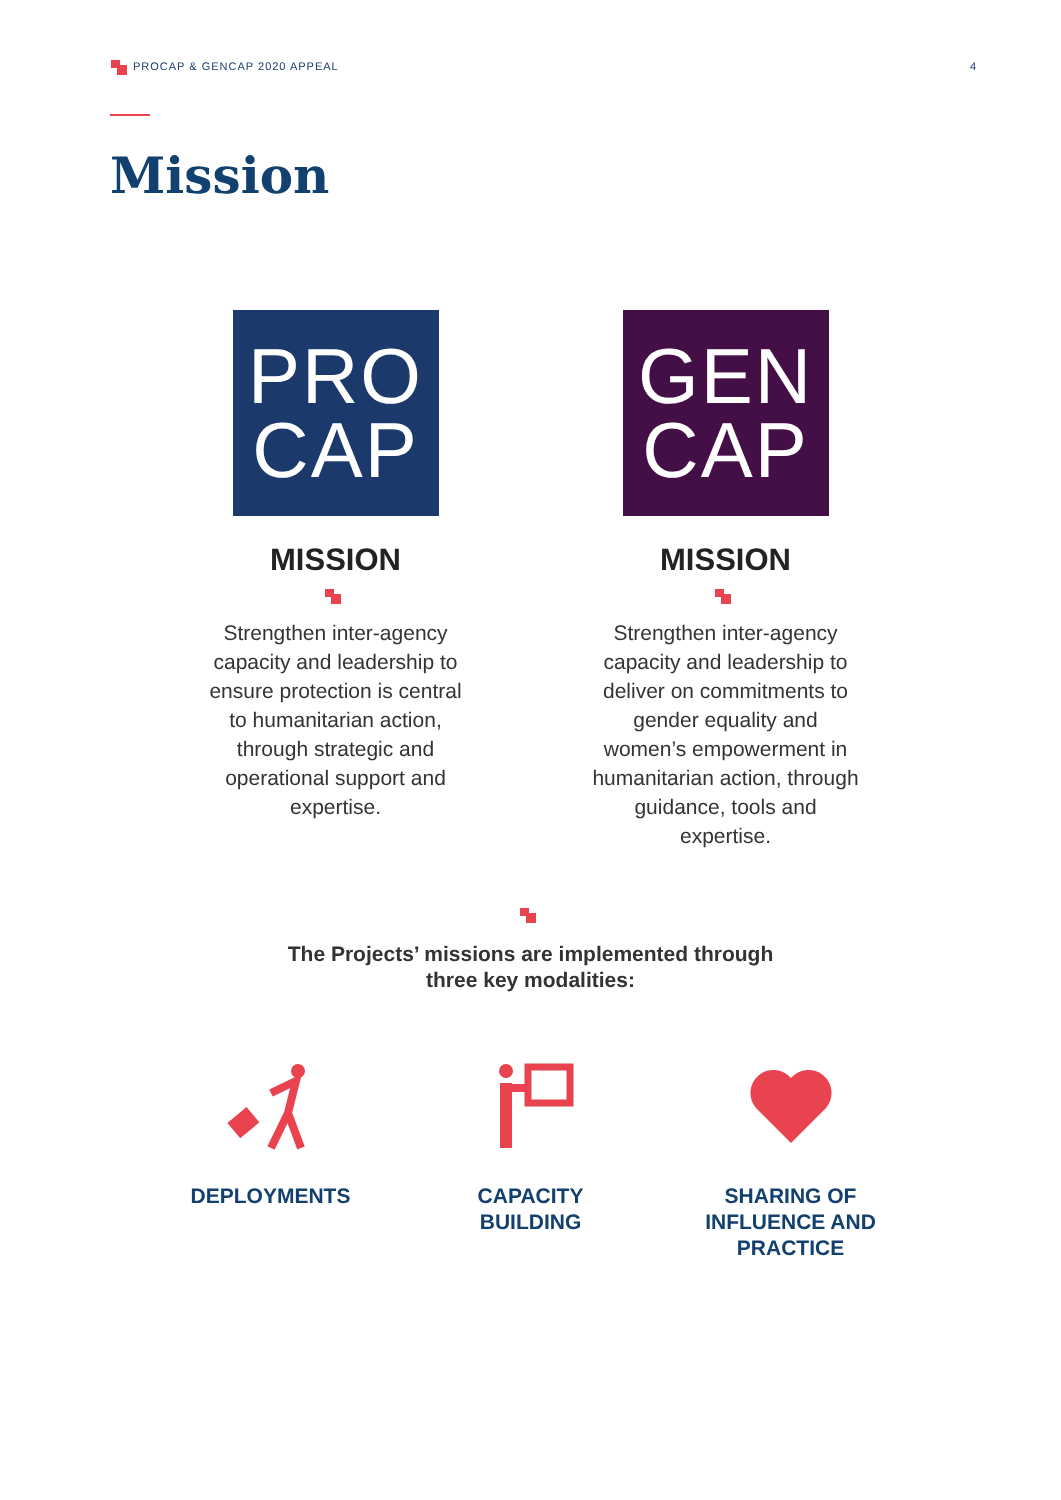PROCAP & GENCAP 2020 APPEAL 4
Mission
PRO
CAP
MISSION
Strengthen inter-agency capacity and leadership to ensure protection is central to humanitarian action, through strategic and operational support and expertise.
GEN
CAP
MISSION
Strengthen inter-agency capacity and leadership to deliver on commitments to gender equality and women’s empowerment in humanitarian action, through guidance, tools and expertise.
The Projects’ missions are implemented through
three key modalities:
DEPLOYMENTS CAPACITY BUILDING
SHARING OF
INFLUENCE AND
PRACTICE